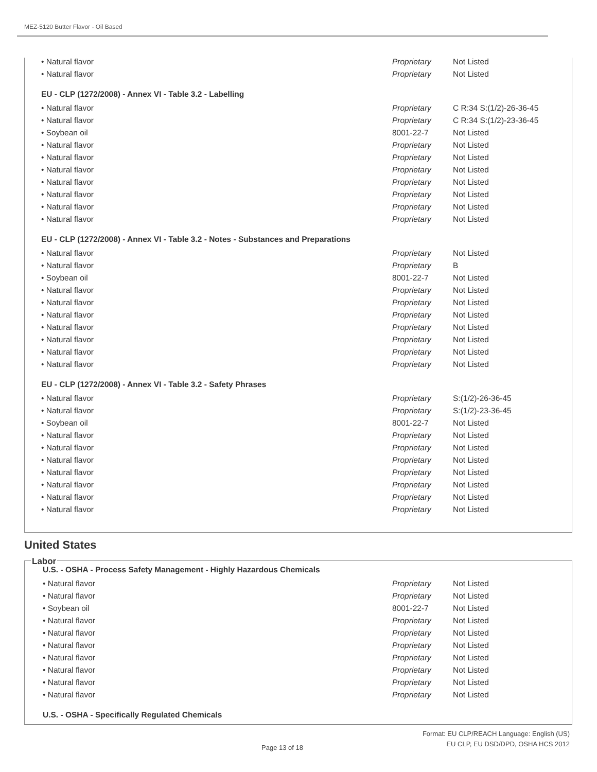MEZ-5120 Butter Flavor - Oil Based
| • Natural flavor | Proprietary | Not Listed |
| • Natural flavor | Proprietary | Not Listed |
EU - CLP (1272/2008) - Annex VI - Table 3.2 - Labelling
| • Natural flavor | Proprietary | C R:34 S:(1/2)-26-36-45 |
| • Natural flavor | Proprietary | C R:34 S:(1/2)-23-36-45 |
| • Soybean oil | 8001-22-7 | Not Listed |
| • Natural flavor | Proprietary | Not Listed |
| • Natural flavor | Proprietary | Not Listed |
| • Natural flavor | Proprietary | Not Listed |
| • Natural flavor | Proprietary | Not Listed |
| • Natural flavor | Proprietary | Not Listed |
| • Natural flavor | Proprietary | Not Listed |
| • Natural flavor | Proprietary | Not Listed |
EU - CLP (1272/2008) - Annex VI - Table 3.2 - Notes - Substances and Preparations
| • Natural flavor | Proprietary | Not Listed |
| • Natural flavor | Proprietary | B |
| • Soybean oil | 8001-22-7 | Not Listed |
| • Natural flavor | Proprietary | Not Listed |
| • Natural flavor | Proprietary | Not Listed |
| • Natural flavor | Proprietary | Not Listed |
| • Natural flavor | Proprietary | Not Listed |
| • Natural flavor | Proprietary | Not Listed |
| • Natural flavor | Proprietary | Not Listed |
| • Natural flavor | Proprietary | Not Listed |
EU - CLP (1272/2008) - Annex VI - Table 3.2 - Safety Phrases
| • Natural flavor | Proprietary | S:(1/2)-26-36-45 |
| • Natural flavor | Proprietary | S:(1/2)-23-36-45 |
| • Soybean oil | 8001-22-7 | Not Listed |
| • Natural flavor | Proprietary | Not Listed |
| • Natural flavor | Proprietary | Not Listed |
| • Natural flavor | Proprietary | Not Listed |
| • Natural flavor | Proprietary | Not Listed |
| • Natural flavor | Proprietary | Not Listed |
| • Natural flavor | Proprietary | Not Listed |
| • Natural flavor | Proprietary | Not Listed |
United States
Labor
U.S. - OSHA - Process Safety Management - Highly Hazardous Chemicals
| • Natural flavor | Proprietary | Not Listed |
| • Natural flavor | Proprietary | Not Listed |
| • Soybean oil | 8001-22-7 | Not Listed |
| • Natural flavor | Proprietary | Not Listed |
| • Natural flavor | Proprietary | Not Listed |
| • Natural flavor | Proprietary | Not Listed |
| • Natural flavor | Proprietary | Not Listed |
| • Natural flavor | Proprietary | Not Listed |
| • Natural flavor | Proprietary | Not Listed |
| • Natural flavor | Proprietary | Not Listed |
U.S. - OSHA - Specifically Regulated Chemicals
Format: EU CLP/REACH Language: English (US)
EU CLP, EU DSD/DPD, OSHA HCS 2012
Page 13 of 18